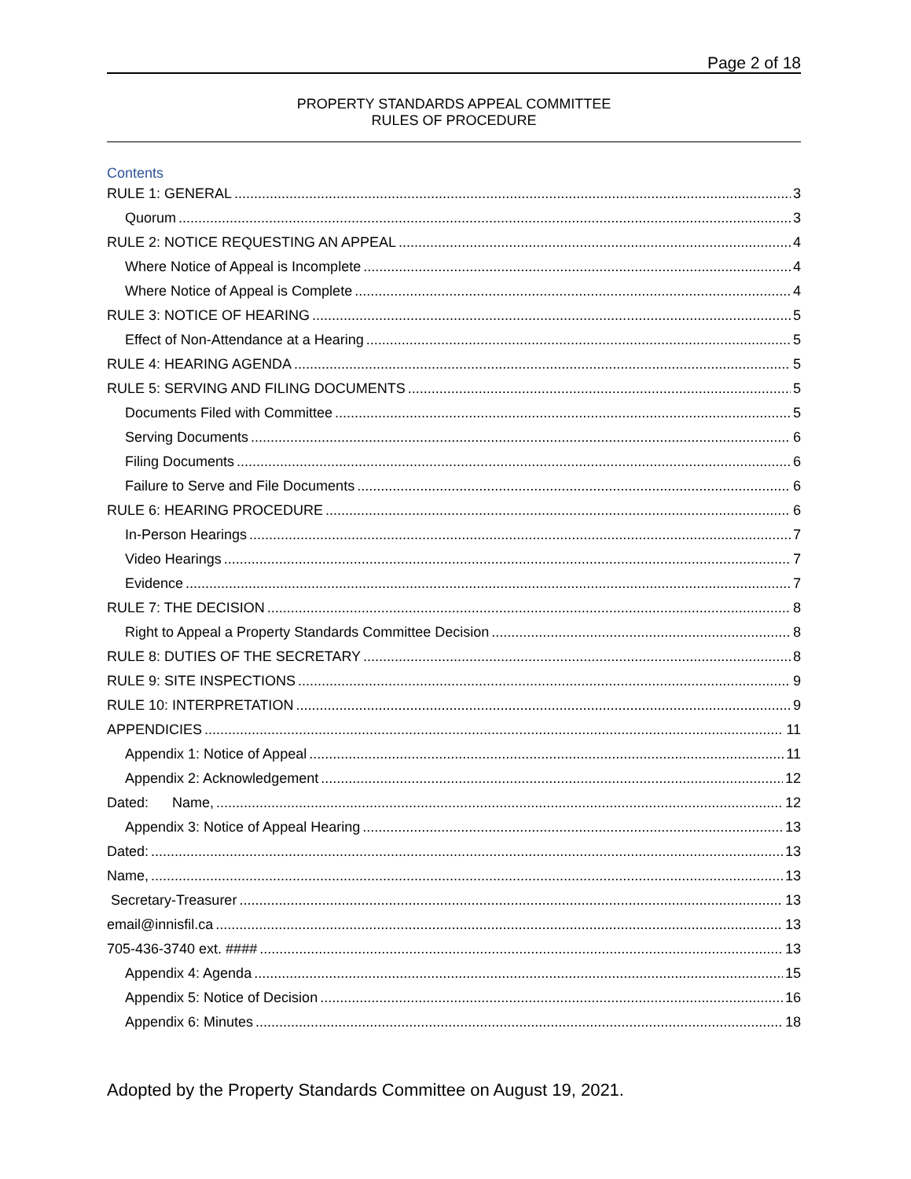Page 2 of 18
PROPERTY STANDARDS APPEAL COMMITTEE
RULES OF PROCEDURE
Contents
RULE 1: GENERAL 3
Quorum 3
RULE 2: NOTICE REQUESTING AN APPEAL 4
Where Notice of Appeal is Incomplete 4
Where Notice of Appeal is Complete 4
RULE 3: NOTICE OF HEARING 5
Effect of Non-Attendance at a Hearing 5
RULE 4: HEARING AGENDA 5
RULE 5: SERVING AND FILING DOCUMENTS 5
Documents Filed with Committee 5
Serving Documents 6
Filing Documents 6
Failure to Serve and File Documents 6
RULE 6: HEARING PROCEDURE 6
In-Person Hearings 7
Video Hearings 7
Evidence 7
RULE 7: THE DECISION 8
Right to Appeal a Property Standards Committee Decision 8
RULE 8: DUTIES OF THE SECRETARY 8
RULE 9: SITE INSPECTIONS 9
RULE 10: INTERPRETATION 9
APPENDICIES 11
Appendix 1: Notice of Appeal 11
Appendix 2: Acknowledgement 12
Dated: Name, 12
Appendix 3: Notice of Appeal Hearing 13
Dated: 13
Name, 13
Secretary-Treasurer 13
email@innisfil.ca 13
705-436-3740 ext. #### 13
Appendix 4: Agenda 15
Appendix 5: Notice of Decision 16
Appendix 6: Minutes 18
Adopted by the Property Standards Committee on August 19, 2021.